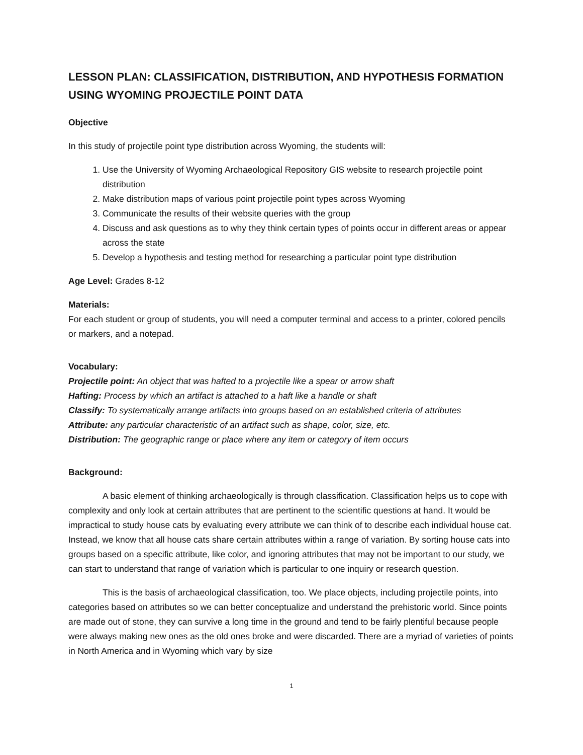LESSON PLAN: CLASSIFICATION, DISTRIBUTION, AND HYPOTHESIS FORMATION USING WYOMING PROJECTILE POINT DATA
Objective
In this study of projectile point type distribution across Wyoming, the students will:
1. Use the University of Wyoming Archaeological Repository GIS website to research projectile point distribution
2. Make distribution maps of various point projectile point types across Wyoming
3. Communicate the results of their website queries with the group
4. Discuss and ask questions as to why they think certain types of points occur in different areas or appear across the state
5. Develop a hypothesis and testing method for researching a particular point type distribution
Age Level: Grades 8-12
Materials:
For each student or group of students, you will need a computer terminal and access to a printer, colored pencils or markers, and a notepad.
Vocabulary:
Projectile point: An object that was hafted to a projectile like a spear or arrow shaft
Hafting: Process by which an artifact is attached to a haft like a handle or shaft
Classify: To systematically arrange artifacts into groups based on an established criteria of attributes
Attribute: any particular characteristic of an artifact such as shape, color, size, etc.
Distribution: The geographic range or place where any item or category of item occurs
Background:
A basic element of thinking archaeologically is through classification. Classification helps us to cope with complexity and only look at certain attributes that are pertinent to the scientific questions at hand. It would be impractical to study house cats by evaluating every attribute we can think of to describe each individual house cat. Instead, we know that all house cats share certain attributes within a range of variation. By sorting house cats into groups based on a specific attribute, like color, and ignoring attributes that may not be important to our study, we can start to understand that range of variation which is particular to one inquiry or research question.
This is the basis of archaeological classification, too. We place objects, including projectile points, into categories based on attributes so we can better conceptualize and understand the prehistoric world. Since points are made out of stone, they can survive a long time in the ground and tend to be fairly plentiful because people were always making new ones as the old ones broke and were discarded. There are a myriad of varieties of points in North America and in Wyoming which vary by size
1